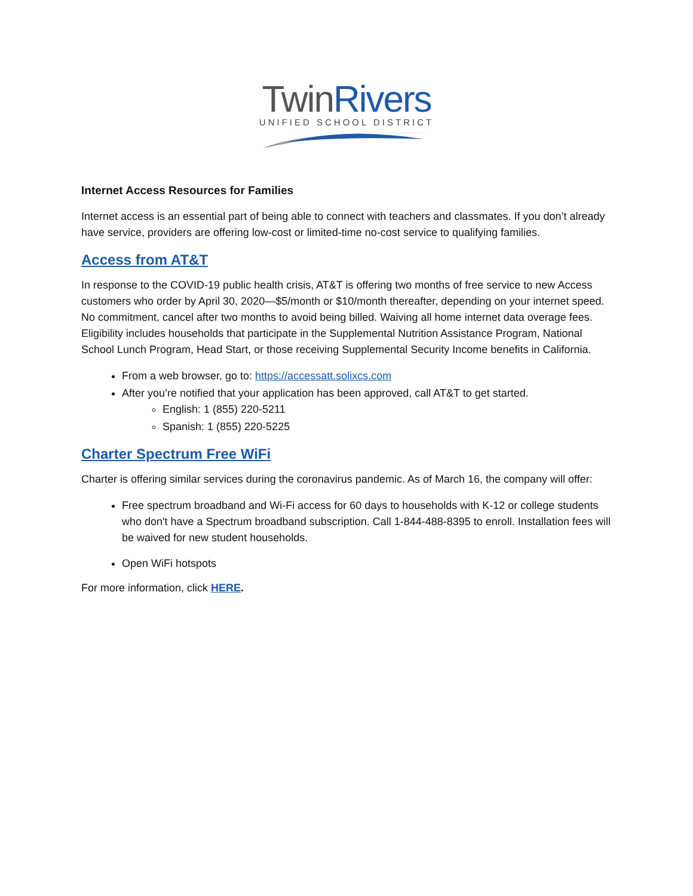Twin Rivers
UNIFIED SCHOOL DISTRICT
Internet Access Resources for Families
Internet access is an essential part of being able to connect with teachers and classmates. If you don’t already have service, providers are offering low-cost or limited-time no-cost service to qualifying families.
Access from AT&T
In response to the COVID-19 public health crisis, AT&T is offering two months of free service to new Access customers who order by April 30, 2020—$5/month or $10/month thereafter, depending on your internet speed. No commitment, cancel after two months to avoid being billed. Waiving all home internet data overage fees. Eligibility includes households that participate in the Supplemental Nutrition Assistance Program, National School Lunch Program, Head Start, or those receiving Supplemental Security Income benefits in California.
From a web browser, go to: https://accessatt.solixcs.com
After you’re notified that your application has been approved, call AT&T to get started.
English: 1 (855) 220-5211
Spanish: 1 (855) 220-5225
Charter Spectrum Free WiFi
Charter is offering similar services during the coronavirus pandemic. As of March 16, the company will offer:
Free spectrum broadband and Wi-Fi access for 60 days to households with K-12 or college students who don't have a Spectrum broadband subscription. Call 1-844-488-8395 to enroll. Installation fees will be waived for new student households.
Open WiFi hotspots
For more information, click HERE.